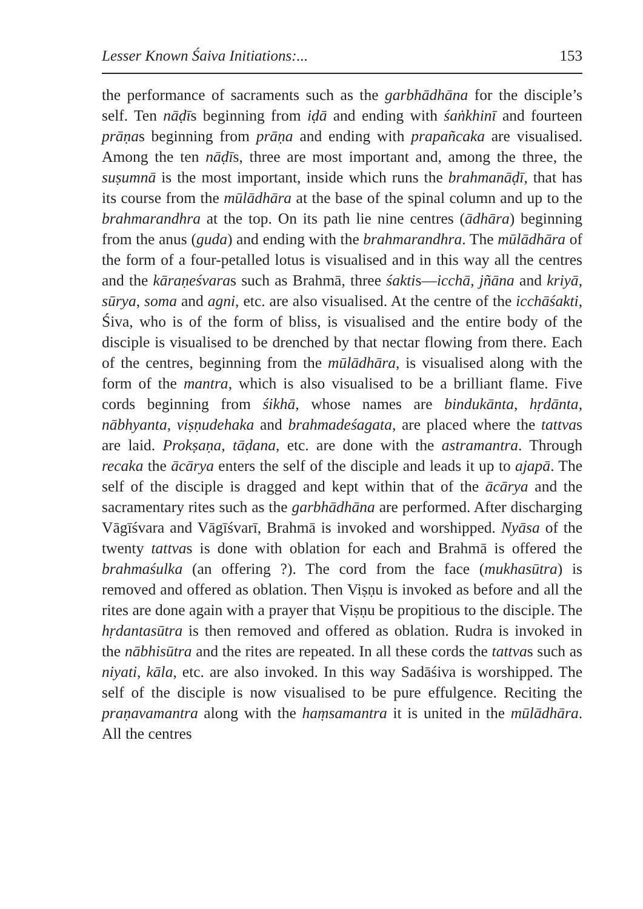Lesser Known Śaiva Initiations:... 153
the performance of sacraments such as the garbhādhāna for the disciple’s self. Ten nāḍīs beginning from iḍā and ending with śaṅkhinī and fourteen prāṇas beginning from prāṇa and ending with prapañcaka are visualised. Among the ten nāḍīs, three are most important and, among the three, the suṣumnā is the most important, inside which runs the brahmanāḍī, that has its course from the mūlādhāra at the base of the spinal column and up to the brahmarandhra at the top. On its path lie nine centres (ādhāra) beginning from the anus (guda) and ending with the brahmarandhra. The mūlādhāra of the form of a four-petalled lotus is visualised and in this way all the centres and the kāraṇeśvaras such as Brahmā, three śaktis—icchā, jñāna and kriyā, sūrya, soma and agni, etc. are also visualised. At the centre of the icchāśakti, Śiva, who is of the form of bliss, is visualised and the entire body of the disciple is visualised to be drenched by that nectar flowing from there. Each of the centres, beginning from the mūlādhāra, is visualised along with the form of the mantra, which is also visualised to be a brilliant flame. Five cords beginning from śikhā, whose names are bindukānta, hṛdānta, nābhyanta, viṣṇudehaka and brahmadeśagata, are placed where the tattvas are laid. Prokṣaṇa, tāḍana, etc. are done with the astramantra. Through recaka the ācārya enters the self of the disciple and leads it up to ajapā. The self of the disciple is dragged and kept within that of the ācārya and the sacramentary rites such as the garbhādhāna are performed. After discharging Vāgīśvara and Vāgīśvarī, Brahmā is invoked and worshipped. Nyāsa of the twenty tattvas is done with oblation for each and Brahmā is offered the brahmaśulka (an offering ?). The cord from the face (mukhasūtra) is removed and offered as oblation. Then Viṣṇu is invoked as before and all the rites are done again with a prayer that Viṣṇu be propitious to the disciple. The hṛdantasūtra is then removed and offered as oblation. Rudra is invoked in the nābhisūtra and the rites are repeated. In all these cords the tattvas such as niyati, kāla, etc. are also invoked. In this way Sadāśiva is worshipped. The self of the disciple is now visualised to be pure effulgence. Reciting the praṇavamantra along with the haṃsamantra it is united in the mūlādhāra. All the centres